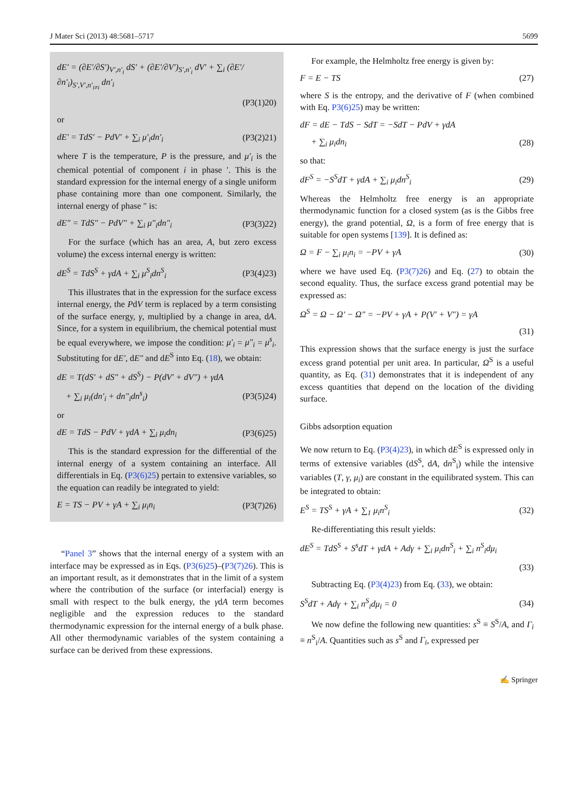J Mater Sci (2013) 48:5681–5717 5699
dE′ = (∂E′/∂S′)<sub>V′,n′<sub>i</sub></sub> dS′ + (∂E′/∂V′)<sub>S′,n′<sub>i</sub></sub> dV′ + ∑<sub>i</sub> (∂E′/∂n′<sub>i</sub>)<sub>S′,V′,n′<sub>i≠i</sub></sub> dn′<sub>i</sub>
(P3(1)20)
or
dE′ = TdS′ − PdV′ + ∑<sub>i</sub> μ′<sub>i</sub>dn′<sub>i</sub> (P3(2)21)
where T is the temperature, P is the pressure, and μ′<sub>i</sub> is the chemical potential of component i in phase ′. This is the standard expression for the internal energy of a single uniform phase containing more than one component. Similarly, the internal energy of phase ″ is:
dE″ = TdS″ − PdV″ + ∑<sub>i</sub> μ″<sub>i</sub>dn″<sub>i</sub> (P3(3)22)
For the surface (which has an area, A, but zero excess volume) the excess internal energy is written:
dE<sup>S</sup> = TdS<sup>S</sup> + γdA + ∑<sub>i</sub> μ<sup>S</sup><sub>i</sub>dn<sup>S</sup><sub>i</sub> (P3(4)23)
This illustrates that in the expression for the surface excess internal energy, the PdV term is replaced by a term consisting of the surface energy, γ, multiplied by a change in area, dA. Since, for a system in equilibrium, the chemical potential must be equal everywhere, we impose the condition: μ′<sub>i</sub> = μ″<sub>i</sub> = μ<sup>s</sup><sub>i</sub>. Substituting for dE′, dE″ and dE<sup>S</sup> into Eq. (18), we obtain:
dE = T(dS′ + dS″ + dS<sup>S</sup>) − P(dV′ + dV″) + γdA
+ ∑<sub>i</sub> μ<sub>i</sub>(dn′<sub>i</sub> + dn″<sub>i</sub>dn<sup>s</sup><sub>i</sub>) (P3(5)24)
or
dE = TdS − PdV + γdA + ∑<sub>i</sub> μ<sub>i</sub>dn<sub>i</sub> (P3(6)25)
This is the standard expression for the differential of the internal energy of a system containing an interface. All differentials in Eq. (P3(6)25) pertain to extensive variables, so the equation can readily be integrated to yield:
E = TS − PV + γA + ∑<sub>i</sub> μ<sub>i</sub>n<sub>i</sub> (P3(7)26)
“Panel 3” shows that the internal energy of a system with an interface may be expressed as in Eqs. (P3(6)25)–(P3(7)26). This is an important result, as it demonstrates that in the limit of a system where the contribution of the surface (or interfacial) energy is small with respect to the bulk energy, the γdA term becomes negligible and the expression reduces to the standard thermodynamic expression for the internal energy of a bulk phase. All other thermodynamic variables of the system containing a surface can be derived from these expressions.
For example, the Helmholtz free energy is given by:
F = E − TS (27)
where S is the entropy, and the derivative of F (when combined with Eq. P3(6)25) may be written:
dF = dE − TdS − SdT = −SdT − PdV + γdA
+ ∑<sub>i</sub> μ<sub>i</sub>dn<sub>i</sub> (28)
so that:
dF<sup>S</sup> = −S<sup>S</sup>dT + γdA + ∑<sub>i</sub> μ<sub>i</sub>dn<sup>S</sup><sub>i</sub> (29)
Whereas the Helmholtz free energy is an appropriate thermodynamic function for a closed system (as is the Gibbs free energy), the grand potential, Ω, is a form of free energy that is suitable for open systems [139]. It is defined as:
Ω = F − ∑<sub>i</sub> μ<sub>i</sub>n<sub>i</sub> = −PV + γA (30)
where we have used Eq. (P3(7)26) and Eq. (27) to obtain the second equality. Thus, the surface excess grand potential may be expressed as:
Ω<sup>S</sup> = Ω − Ω′ − Ω″ = −PV + γA + P(V′ + V″) = γA
(31)
This expression shows that the surface energy is just the surface excess grand potential per unit area. In particular, Ω<sup>S</sup> is a useful quantity, as Eq. (31) demonstrates that it is independent of any excess quantities that depend on the location of the dividing surface.
Gibbs adsorption equation
We now return to Eq. (P3(4)23), in which dE<sup>S</sup> is expressed only in terms of extensive variables (dS<sup>S</sup>, dA, dn<sup>S</sup><sub>i</sub>) while the intensive variables (T, γ, μ<sub>i</sub>) are constant in the equilibrated system. This can be integrated to obtain:
E<sup>S</sup> = TS<sup>S</sup> + γA + ∑<sub>1</sub> μ<sub>i</sub>n<sup>S</sup><sub>i</sub> (32)
Re-differentiating this result yields:
dE<sup>S</sup> = TdS<sup>S</sup> + S<sup>s</sup>dT + γdA + Adγ + ∑<sub>i</sub> μ<sub>i</sub>dn<sup>S</sup><sub>i</sub> + ∑<sub>i</sub> n<sup>S</sup><sub>i</sub>dμ<sub>i</sub>
(33)
Subtracting Eq. (P3(4)23) from Eq. (33), we obtain:
S<sup>S</sup>dT + Adγ + ∑<sub>i</sub> n<sup>S</sup><sub>i</sub>dμ<sub>i</sub> = 0 (34)
We now define the following new quantities: s<sup>S</sup> ≡ S<sup>S</sup>/A, and Γ<sub>i</sub> ≡ n<sup>S</sup><sub>i</sub>/A. Quantities such as s<sup>S</sup> and Γ<sub>i</sub>, expressed per
✍ Springer